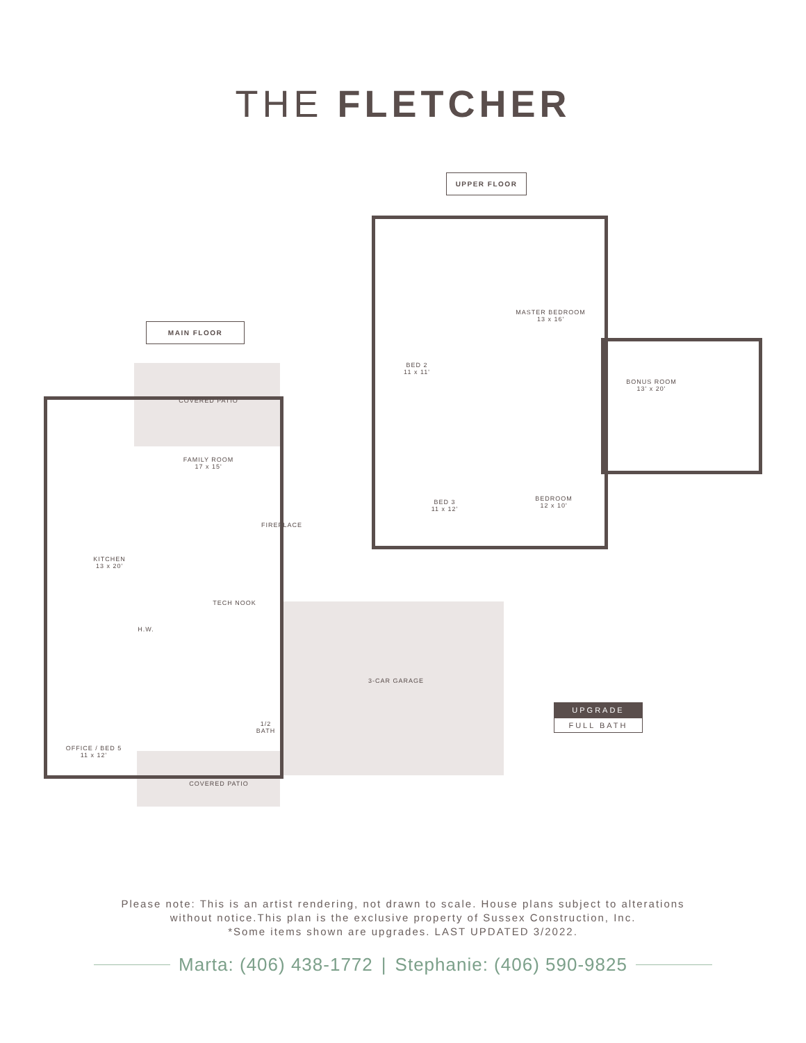THE FLETCHER
UPPER FLOOR
MAIN FLOOR
COVERED PATIO
MASTER BEDROOM
13 x 16'
BED 2
11 x 11'
BONUS ROOM
13' x 20'
FAMILY ROOM
17 x 15'
BED 3
11 x 12'
BEDROOM
12 x 10'
FIREPLACE
KITCHEN
13 x 20'
TECH NOOK
H.W.
3-CAR GARAGE
1/2
BATH
OFFICE / BED 5
11 x 12'
COVERED PATIO
UPGRADE
FULL BATH
Please note: This is an artist rendering, not drawn to scale. House plans subject to alterations
without notice.This plan is the exclusive property of Sussex Construction, Inc.
*Some items shown are upgrades. LAST UPDATED 3/2022.
Marta: (406) 438-1772 | Stephanie: (406) 590-9825